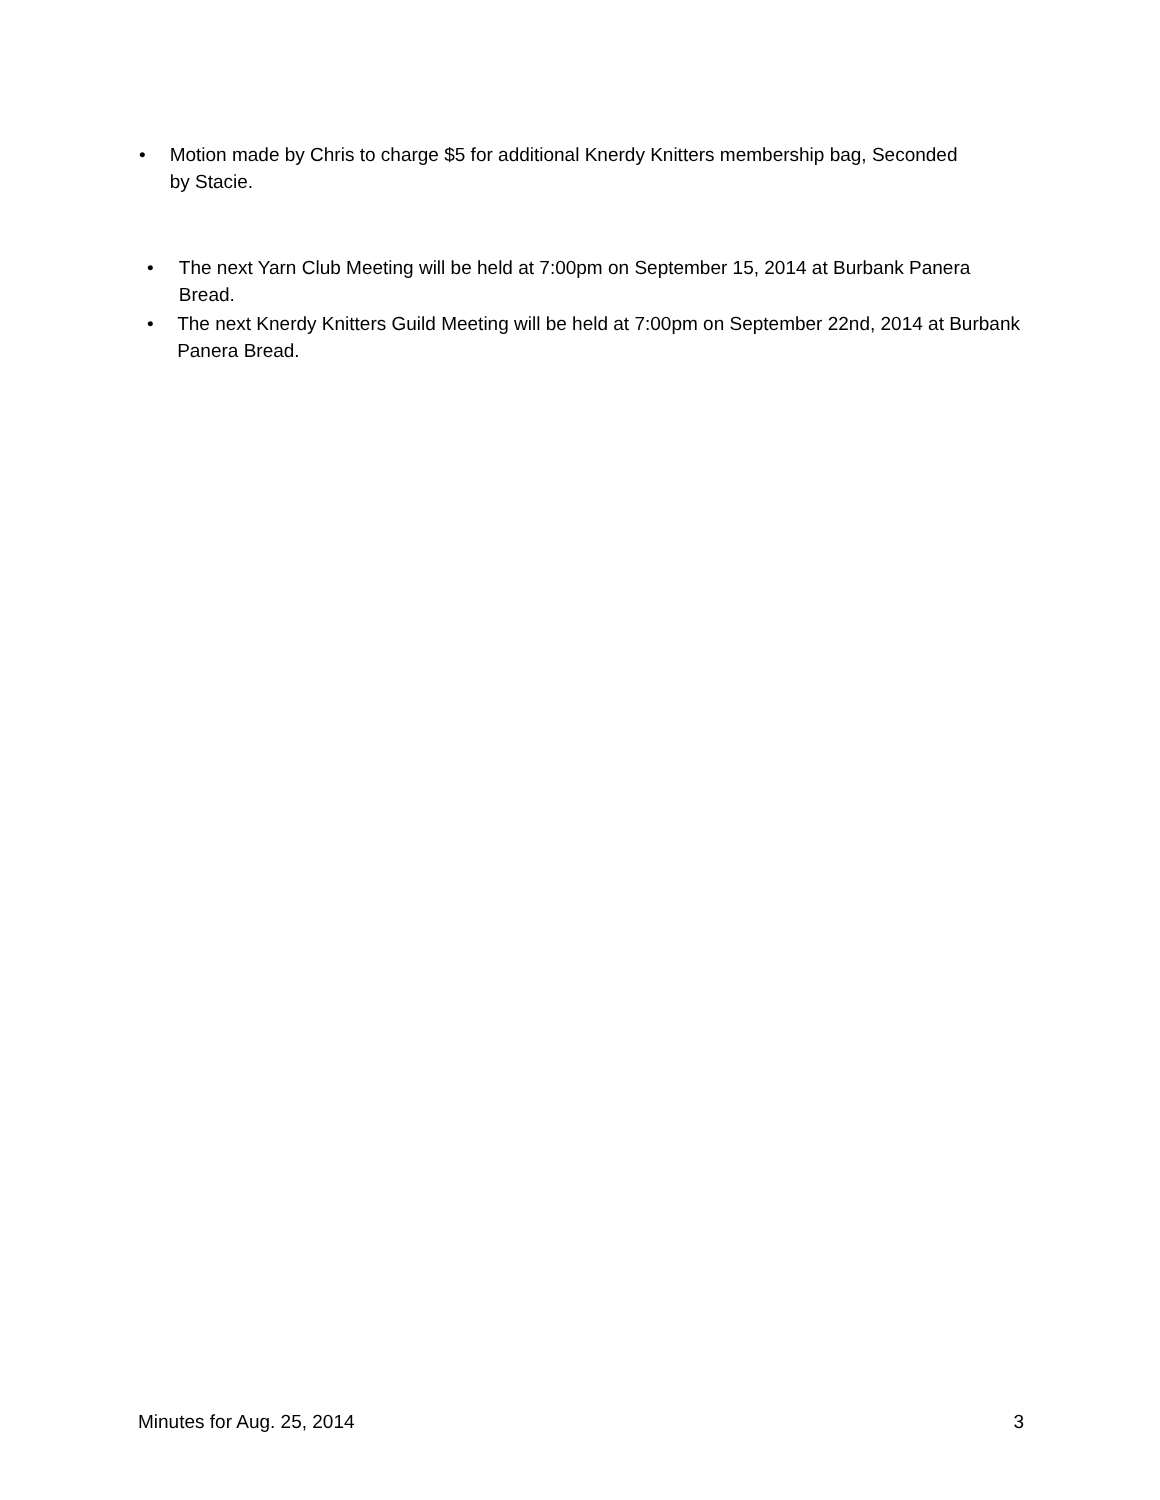• Motion made by Chris to charge $5 for additional Knerdy Knitters membership bag, Seconded by Stacie.
• The next Yarn Club Meeting will be held at 7:00pm on September 15, 2014 at Burbank Panera Bread.
• The next Knerdy Knitters Guild Meeting will be held at 7:00pm on September 22nd, 2014 at Burbank Panera Bread.
Minutes for Aug. 25, 2014 3